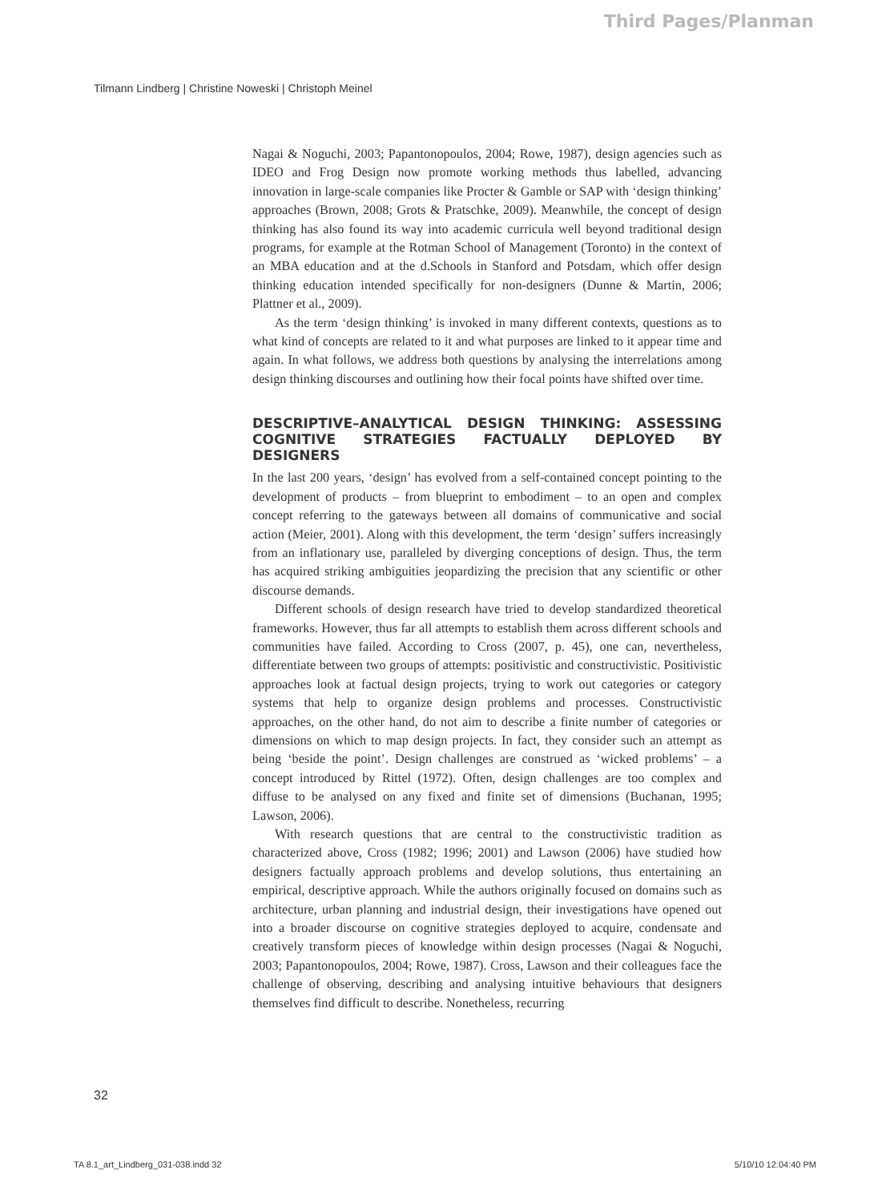Third Pages/Planman
Tilmann Lindberg | Christine Noweski | Christoph Meinel
Nagai & Noguchi, 2003; Papantonopoulos, 2004; Rowe, 1987), design agencies such as IDEO and Frog Design now promote working methods thus labelled, advancing innovation in large-scale companies like Procter & Gamble or SAP with ‘design thinking’ approaches (Brown, 2008; Grots & Pratschke, 2009). Meanwhile, the concept of design thinking has also found its way into academic curricula well beyond traditional design programs, for example at the Rotman School of Management (Toronto) in the context of an MBA education and at the d.Schools in Stanford and Potsdam, which offer design thinking education intended specifically for non-designers (Dunne & Martin, 2006; Plattner et al., 2009).
As the term ‘design thinking’ is invoked in many different contexts, questions as to what kind of concepts are related to it and what purposes are linked to it appear time and again. In what follows, we address both questions by analysing the interrelations among design thinking discourses and outlining how their focal points have shifted over time.
DESCRIPTIVE–ANALYTICAL DESIGN THINKING: ASSESSING COGNITIVE STRATEGIES FACTUALLY DEPLOYED BY DESIGNERS
In the last 200 years, ‘design’ has evolved from a self-contained concept pointing to the development of products – from blueprint to embodiment – to an open and complex concept referring to the gateways between all domains of communicative and social action (Meier, 2001). Along with this development, the term ‘design’ suffers increasingly from an inflationary use, paralleled by diverging conceptions of design. Thus, the term has acquired striking ambiguities jeopardizing the precision that any scientific or other discourse demands.
Different schools of design research have tried to develop standardized theoretical frameworks. However, thus far all attempts to establish them across different schools and communities have failed. According to Cross (2007, p. 45), one can, nevertheless, differentiate between two groups of attempts: positivistic and constructivistic. Positivistic approaches look at factual design projects, trying to work out categories or category systems that help to organize design problems and processes. Constructivistic approaches, on the other hand, do not aim to describe a finite number of categories or dimensions on which to map design projects. In fact, they consider such an attempt as being ‘beside the point’. Design challenges are construed as ‘wicked problems’ – a concept introduced by Rittel (1972). Often, design challenges are too complex and diffuse to be analysed on any fixed and finite set of dimensions (Buchanan, 1995; Lawson, 2006).
With research questions that are central to the constructivistic tradition as characterized above, Cross (1982; 1996; 2001) and Lawson (2006) have studied how designers factually approach problems and develop solutions, thus entertaining an empirical, descriptive approach. While the authors originally focused on domains such as architecture, urban planning and industrial design, their investigations have opened out into a broader discourse on cognitive strategies deployed to acquire, condensate and creatively transform pieces of knowledge within design processes (Nagai & Noguchi, 2003; Papantonopoulos, 2004; Rowe, 1987). Cross, Lawson and their colleagues face the challenge of observing, describing and analysing intuitive behaviours that designers themselves find difficult to describe. Nonetheless, recurring
32
TA 8.1_art_Lindberg_031-038.indd 32 5/10/10 12:04:40 PM